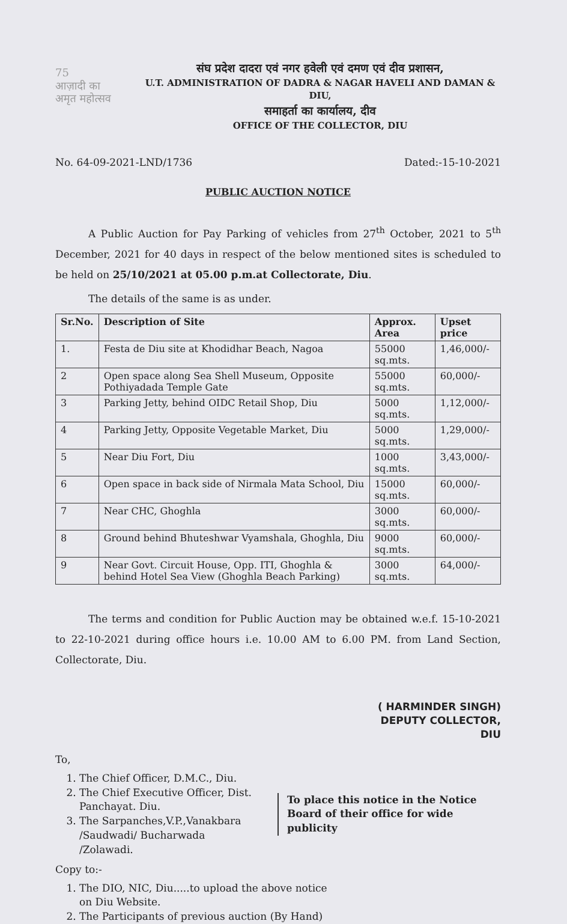75
आज़ादी का
अमृत महोत्सव
संघ प्रदेश दादरा एवं नगर हवेली एवं दमण एवं दीव प्रशासन,
U.T. ADMINISTRATION OF DADRA & NAGAR HAVELI AND DAMAN & DIU,
समाहर्ता का कार्यालय, दीव
OFFICE OF THE COLLECTOR, DIU
No. 64-09-2021-LND/1736 Dated:-15-10-2021
PUBLIC AUCTION NOTICE
A Public Auction for Pay Parking of vehicles from 27<sup>th</sup> October, 2021 to 5<sup>th</sup> December, 2021 for 40 days in respect of the below mentioned sites is scheduled to be held on 25/10/2021 at 05.00 p.m.at Collectorate, Diu.
The details of the same is as under.
| Sr.No. | Description of Site | Approx. Area | Upset price |
| --- | --- | --- | --- |
| 1. | Festa de Diu site at Khodidhar Beach, Nagoa | 55000 sq.mts. | 1,46,000/- |
| 2 | Open space along Sea Shell Museum, Opposite Pothiyadada Temple Gate | 55000 sq.mts. | 60,000/- |
| 3 | Parking Jetty, behind OIDC Retail Shop, Diu | 5000 sq.mts. | 1,12,000/- |
| 4 | Parking Jetty, Opposite Vegetable Market, Diu | 5000 sq.mts. | 1,29,000/- |
| 5 | Near Diu Fort, Diu | 1000 sq.mts. | 3,43,000/- |
| 6 | Open space in back side of Nirmala Mata School, Diu | 15000 sq.mts. | 60,000/- |
| 7 | Near CHC, Ghoghla | 3000 sq.mts. | 60,000/- |
| 8 | Ground behind Bhuteshwar Vyamshala, Ghoghla, Diu | 9000 sq.mts. | 60,000/- |
| 9 | Near Govt. Circuit House, Opp. ITI, Ghoghla & behind Hotel Sea View (Ghoghla Beach Parking) | 3000 sq.mts. | 64,000/- |
The terms and condition for Public Auction may be obtained w.e.f. 15-10-2021 to 22-10-2021 during office hours i.e. 10.00 AM to 6.00 PM. from Land Section, Collectorate, Diu.
( HARMINDER SINGH)
DEPUTY COLLECTOR,
DIU
To,
1. The Chief Officer, D.M.C., Diu.
2. The Chief Executive Officer, Dist. Panchayat. Diu.
3. The Sarpanches,V.P.,Vanakbara /Saudwadi/ Bucharwada /Zolawadi.
To place this notice in the Notice Board of their office for wide publicity
Copy to:-
1. The DIO, NIC, Diu.....to upload the above notice on Diu Website.
2. The Participants of previous auction (By Hand)